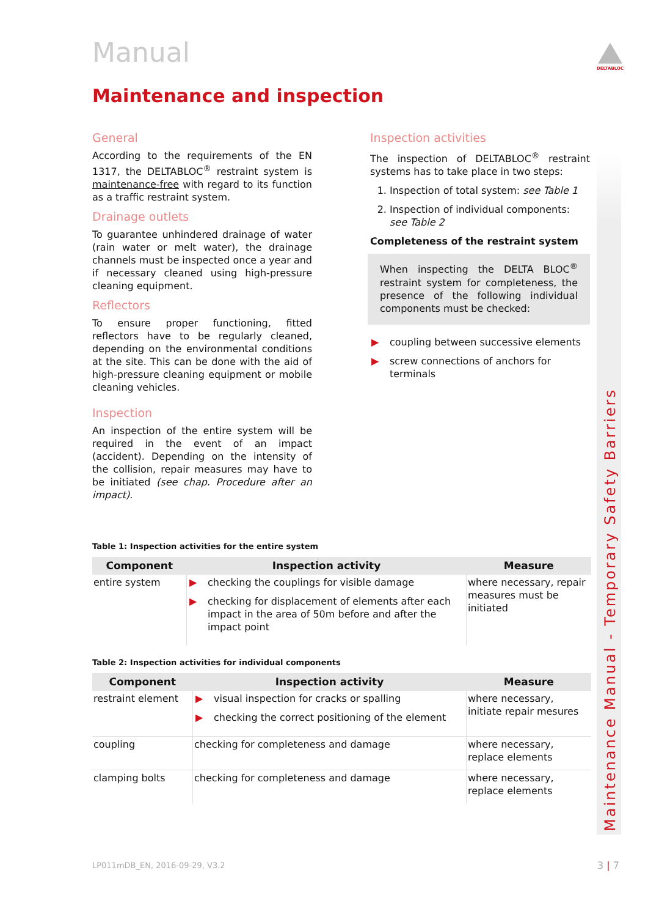Manual
Maintenance and inspection
General
According to the requirements of the EN 1317, the DELTABLOC<sup>®</sup> restraint system is maintenance-free with regard to its function as a traffic restraint system.
Drainage outlets
To guarantee unhindered drainage of water (rain water or melt water), the drainage channels must be inspected once a year and if necessary cleaned using high-pressure cleaning equipment.
Reflectors
To ensure proper functioning, fitted reflectors have to be regularly cleaned, depending on the environmental conditions at the site. This can be done with the aid of high-pressure cleaning equipment or mobile cleaning vehicles.
Inspection
An inspection of the entire system will be required in the event of an impact (accident). Depending on the intensity of the collision, repair measures may have to be initiated (see chap. Procedure after an impact).
Inspection activities
The inspection of DELTABLOC<sup>®</sup> restraint systems has to take place in two steps:
Inspection of total system: see Table 1
Inspection of individual components: see Table 2
Completeness of the restraint system
When inspecting the DELTA BLOC<sup>®</sup> restraint system for completeness, the presence of the following individual components must be checked:
▶ coupling between successive elements
▶ screw connections of anchors for terminals
Table 1: Inspection activities for the entire system
| Component | Inspection activity | Measure |
| --- | --- | --- |
| entire system | ▶ checking the couplings for visible damage ▶ checking for displacement of elements after each impact in the area of 50m before and after the impact point | where necessary, repair measures must be initiated |
Table 2: Inspection activities for individual components
| Component | Inspection activity | Measure |
| --- | --- | --- |
| restraint element | ▶ visual inspection for cracks or spalling ▶ checking the correct positioning of the element | where necessary, initiate repair mesures |
| coupling | checking for completeness and damage | where necessary, replace elements |
| clamping bolts | checking for completeness and damage | where necessary, replace elements |
DELTABLOC
Maintenance Manual - Temporary Safety Barriers
LP011mDB_EN, 2016-09-29, V3.2 3 | 7